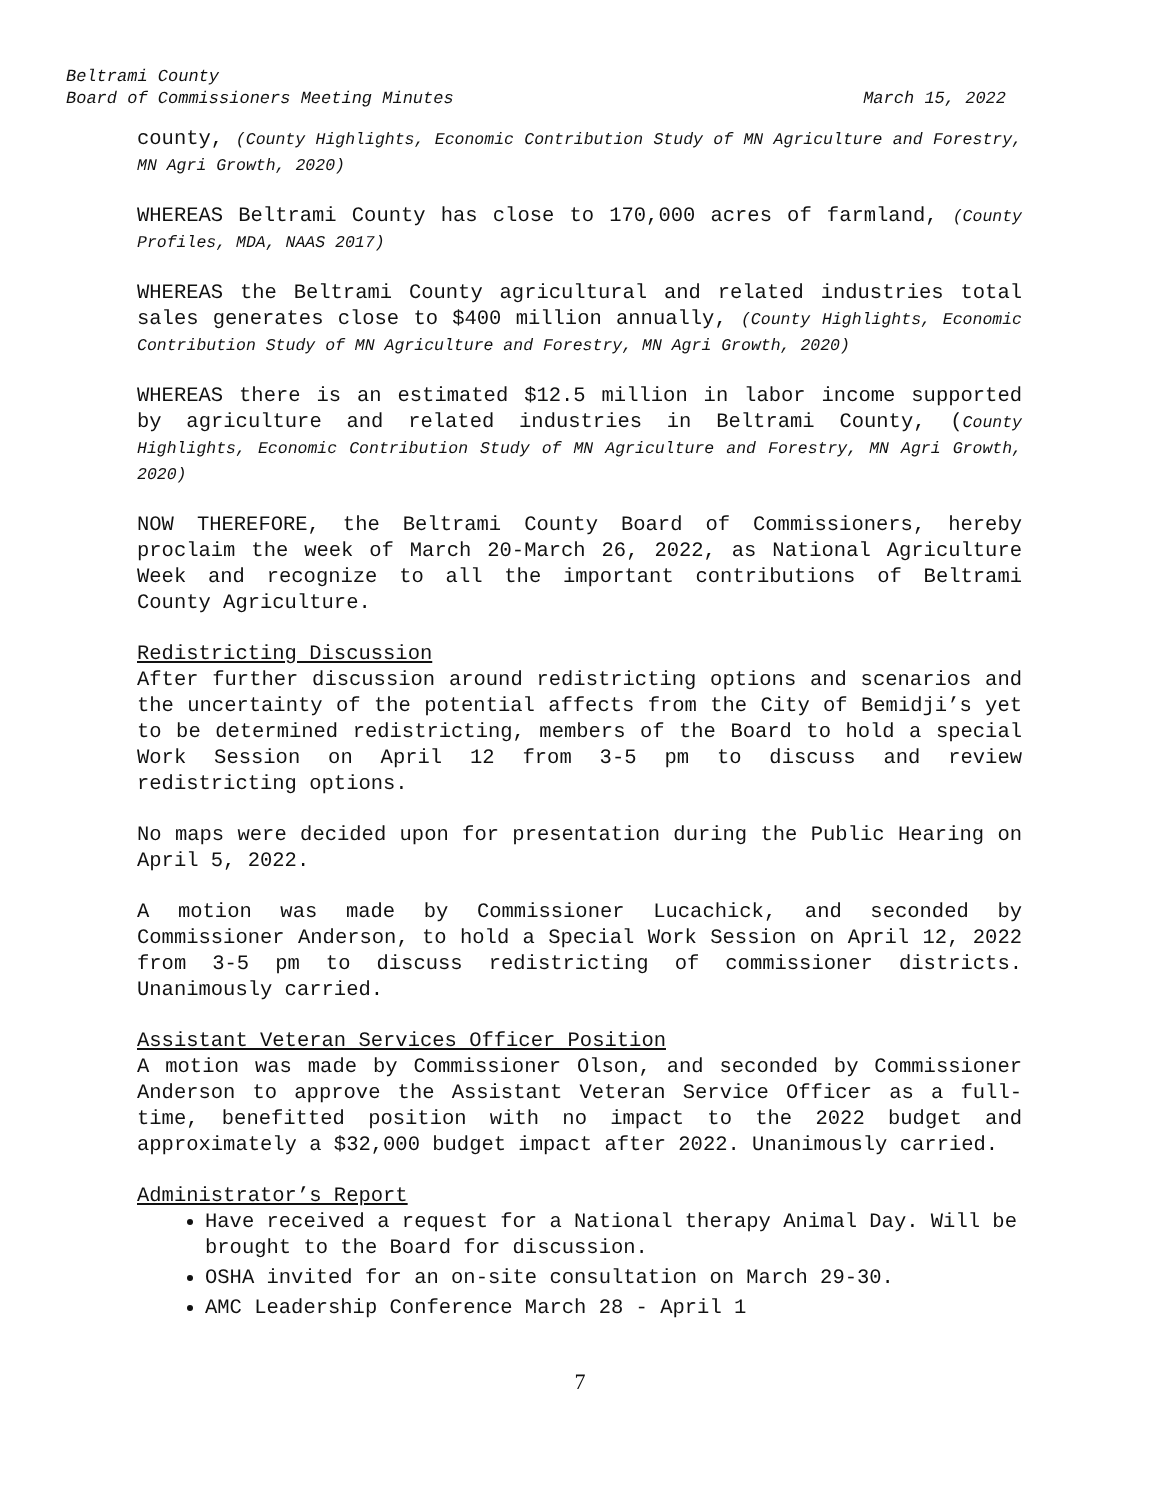Beltrami County
Board of Commissioners Meeting Minutes March 15, 2022
county, (County Highlights, Economic Contribution Study of MN Agriculture and Forestry, MN Agri Growth, 2020)
WHEREAS Beltrami County has close to 170,000 acres of farmland, (County Profiles, MDA, NAAS 2017)
WHEREAS the Beltrami County agricultural and related industries total sales generates close to $400 million annually, (County Highlights, Economic Contribution Study of MN Agriculture and Forestry, MN Agri Growth, 2020)
WHEREAS there is an estimated $12.5 million in labor income supported by agriculture and related industries in Beltrami County, (County Highlights, Economic Contribution Study of MN Agriculture and Forestry, MN Agri Growth, 2020)
NOW THEREFORE, the Beltrami County Board of Commissioners, hereby proclaim the week of March 20-March 26, 2022, as National Agriculture Week and recognize to all the important contributions of Beltrami County Agriculture.
Redistricting Discussion
After further discussion around redistricting options and scenarios and the uncertainty of the potential affects from the City of Bemidji’s yet to be determined redistricting, members of the Board to hold a special Work Session on April 12 from 3-5 pm to discuss and review redistricting options.
No maps were decided upon for presentation during the Public Hearing on April 5, 2022.
A motion was made by Commissioner Lucachick, and seconded by Commissioner Anderson, to hold a Special Work Session on April 12, 2022 from 3-5 pm to discuss redistricting of commissioner districts. Unanimously carried.
Assistant Veteran Services Officer Position
A motion was made by Commissioner Olson, and seconded by Commissioner Anderson to approve the Assistant Veteran Service Officer as a full-time, benefitted position with no impact to the 2022 budget and approximately a $32,000 budget impact after 2022. Unanimously carried.
Administrator’s Report
Have received a request for a National therapy Animal Day. Will be brought to the Board for discussion.
OSHA invited for an on-site consultation on March 29-30.
AMC Leadership Conference March 28 - April 1
7